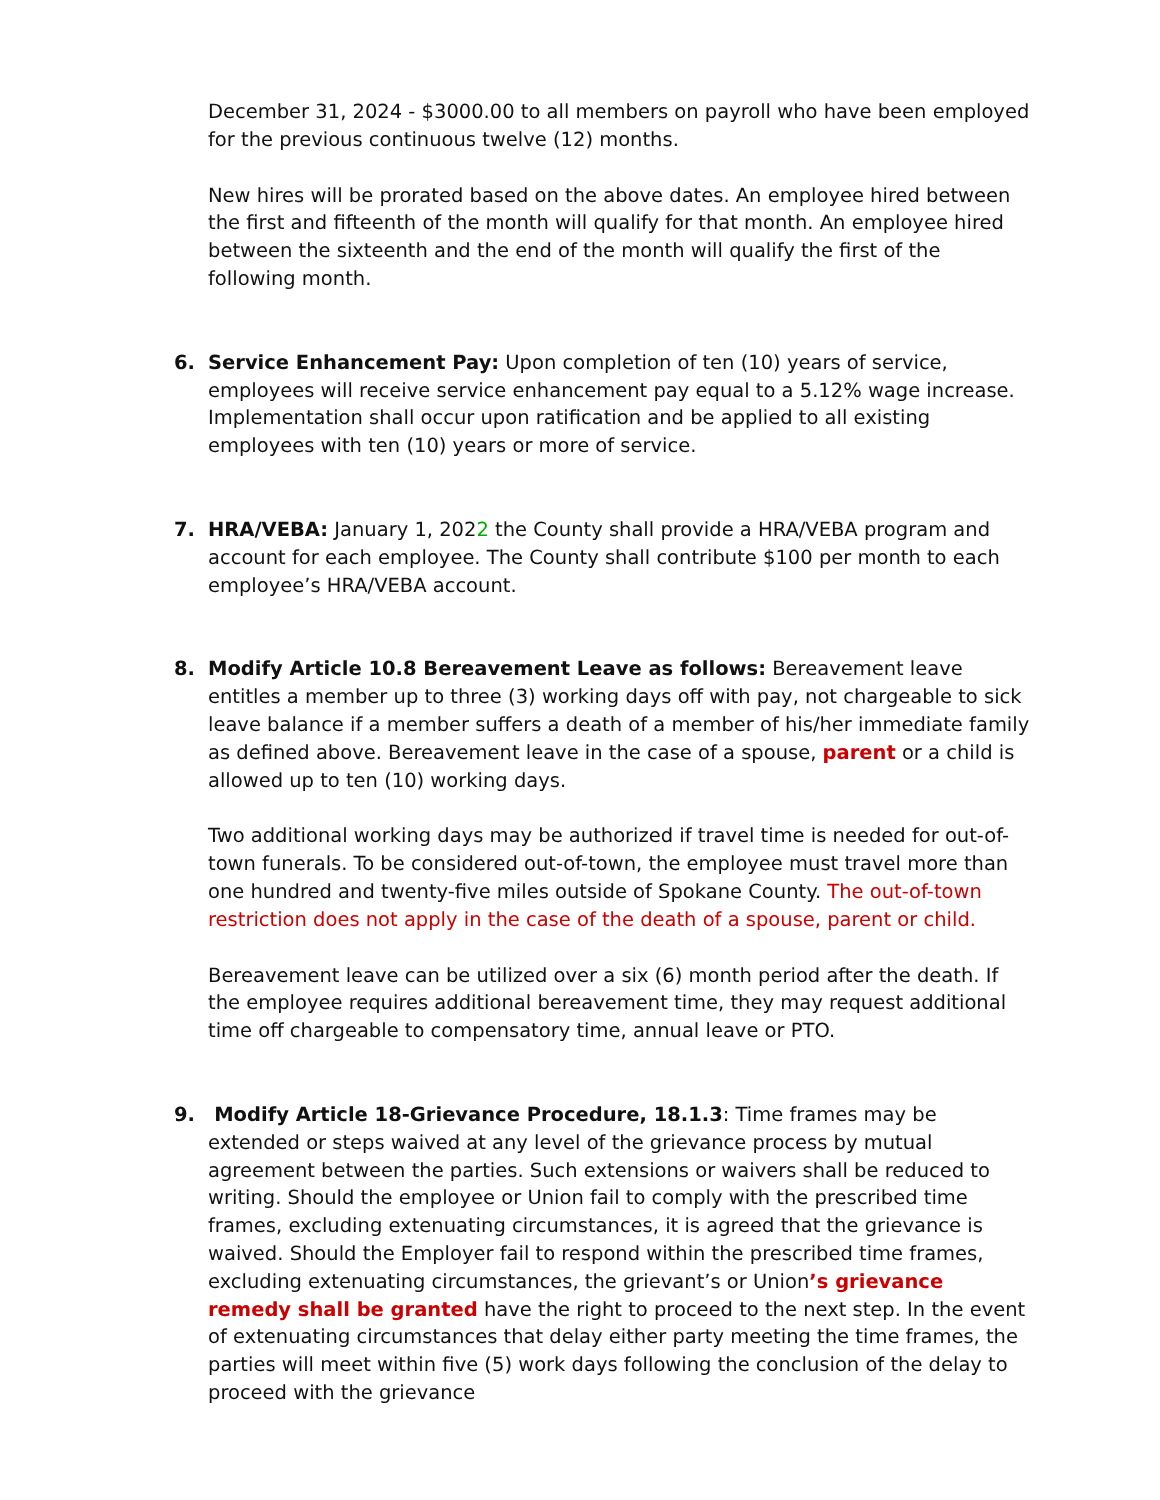December 31, 2024 - $3000.00 to all members on payroll who have been employed for the previous continuous twelve (12) months.
New hires will be prorated based on the above dates. An employee hired between the first and fifteenth of the month will qualify for that month. An employee hired between the sixteenth and the end of the month will qualify the first of the following month.
6.
Service Enhancement Pay: Upon completion of ten (10) years of service, employees will receive service enhancement pay equal to a 5.12% wage increase. Implementation shall occur upon ratification and be applied to all existing employees with ten (10) years or more of service.
7.
HRA/VEBA: January 1, 2022 the County shall provide a HRA/VEBA program and account for each employee. The County shall contribute $100 per month to each employee’s HRA/VEBA account.
8.
Modify Article 10.8 Bereavement Leave as follows: Bereavement leave entitles a member up to three (3) working days off with pay, not chargeable to sick leave balance if a member suffers a death of a member of his/her immediate family as defined above. Bereavement leave in the case of a spouse, parent or a child is allowed up to ten (10) working days.
Two additional working days may be authorized if travel time is needed for out-of-town funerals. To be considered out-of-town, the employee must travel more than one hundred and twenty-five miles outside of Spokane County. The out-of-town restriction does not apply in the case of the death of a spouse, parent or child.
Bereavement leave can be utilized over a six (6) month period after the death. If the employee requires additional bereavement time, they may request additional time off chargeable to compensatory time, annual leave or PTO.
9.
Modify Article 18-Grievance Procedure, 18.1.3: Time frames may be extended or steps waived at any level of the grievance process by mutual agreement between the parties. Such extensions or waivers shall be reduced to writing. Should the employee or Union fail to comply with the prescribed time frames, excluding extenuating circumstances, it is agreed that the grievance is waived. Should the Employer fail to respond within the prescribed time frames, excluding extenuating circumstances, the grievant’s or Union’s grievance remedy shall be granted have the right to proceed to the next step. In the event of extenuating circumstances that delay either party meeting the time frames, the parties will meet within five (5) work days following the conclusion of the delay to proceed with the grievance